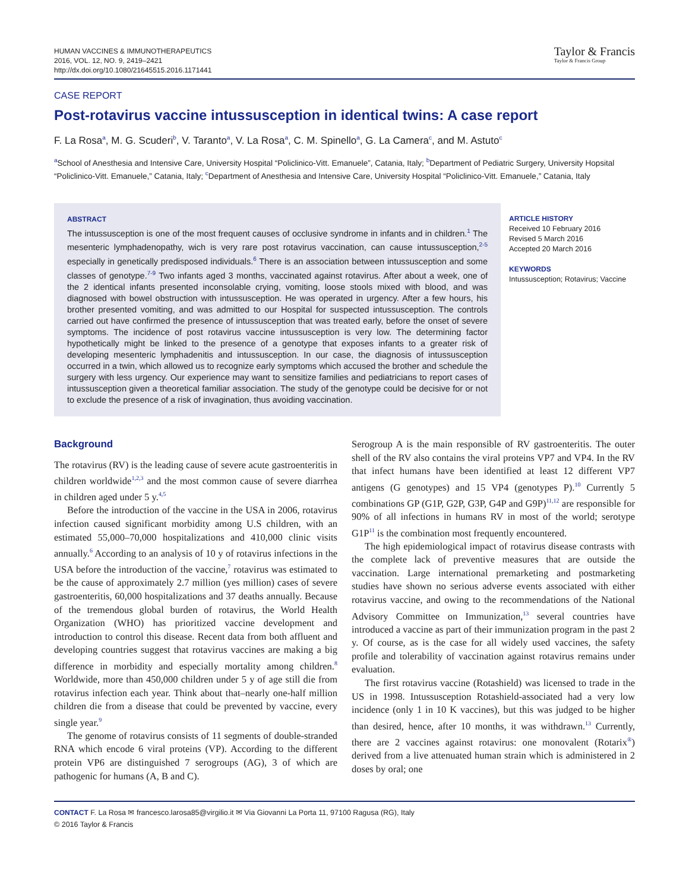HUMAN VACCINES & IMMUNOTHERAPEUTICS
2016, VOL. 12, NO. 9, 2419–2421
http://dx.doi.org/10.1080/21645515.2016.1171441
Taylor & Francis
Taylor & Francis Group
CASE REPORT
Post-rotavirus vaccine intussusception in identical twins: A case report
F. La Rosa<sup>a</sup>, M. G. Scuderi<sup>b</sup>, V. Taranto<sup>a</sup>, V. La Rosa<sup>a</sup>, C. M. Spinello<sup>a</sup>, G. La Camera<sup>c</sup>, and M. Astuto<sup>c</sup>
<sup>a</sup> School of Anesthesia and Intensive Care, University Hospital “Policlinico-Vitt. Emanuele”, Catania, Italy; <sup>b</sup>Department of Pediatric Surgery, University Hopsital “Policlinico-Vitt. Emanuele,” Catania, Italy; <sup>c</sup>Department of Anesthesia and Intensive Care, University Hospital “Policlinico-Vitt. Emanuele,” Catania, Italy
ABSTRACT
The intussusception is one of the most frequent causes of occlusive syndrome in infants and in children.<sup>1</sup> The mesenteric lymphadenopathy, wich is very rare post rotavirus vaccination, can cause intussusception,<sup>2-5</sup> especially in genetically predisposed individuals.<sup>6</sup> There is an association between intussusception and some classes of genotype.<sup>7-9</sup> Two infants aged 3 months, vaccinated against rotavirus. After about a week, one of the 2 identical infants presented inconsolable crying, vomiting, loose stools mixed with blood, and was diagnosed with bowel obstruction with intussusception. He was operated in urgency. After a few hours, his brother presented vomiting, and was admitted to our Hospital for suspected intussusception. The controls carried out have confirmed the presence of intussusception that was treated early, before the onset of severe symptoms. The incidence of post rotavirus vaccine intussusception is very low. The determining factor hypothetically might be linked to the presence of a genotype that exposes infants to a greater risk of developing mesenteric lymphadenitis and intussusception. In our case, the diagnosis of intussusception occurred in a twin, which allowed us to recognize early symptoms which accused the brother and schedule the surgery with less urgency. Our experience may want to sensitize families and pediatricians to report cases of intussusception given a theoretical familiar association. The study of the genotype could be decisive for or not to exclude the presence of a risk of invagination, thus avoiding vaccination.
ARTICLE HISTORY
Received 10 February 2016
Revised 5 March 2016
Accepted 20 March 2016
KEYWORDS
Intussusception; Rotavirus; Vaccine
Background
The rotavirus (RV) is the leading cause of severe acute gastroenteritis in children worldwide<sup>1,2,3</sup> and the most common cause of severe diarrhea in children aged under 5 y.<sup>4,5</sup>
Before the introduction of the vaccine in the USA in 2006, rotavirus infection caused significant morbidity among U.S children, with an estimated 55,000–70,000 hospitalizations and 410,000 clinic visits annually.<sup>6</sup> According to an analysis of 10 y of rotavirus infections in the USA before the introduction of the vaccine,<sup>7</sup> rotavirus was estimated to be the cause of approximately 2.7 million (yes million) cases of severe gastroenteritis, 60,000 hospitalizations and 37 deaths annually. Because of the tremendous global burden of rotavirus, the World Health Organization (WHO) has prioritized vaccine development and introduction to control this disease. Recent data from both affluent and developing countries suggest that rotavirus vaccines are making a big difference in morbidity and especially mortality among children.<sup>8</sup> Worldwide, more than 450,000 children under 5 y of age still die from rotavirus infection each year. Think about that–nearly one-half million children die from a disease that could be prevented by vaccine, every single year.<sup>9</sup>
The genome of rotavirus consists of 11 segments of double-stranded RNA which encode 6 viral proteins (VP). According to the different protein VP6 are distinguished 7 serogroups (AG), 3 of which are pathogenic for humans (A, B and C).
Serogroup A is the main responsible of RV gastroenteritis. The outer shell of the RV also contains the viral proteins VP7 and VP4. In the RV that infect humans have been identified at least 12 different VP7 antigens (G genotypes) and 15 VP4 (genotypes P).<sup>10</sup> Currently 5 combinations GP (G1P, G2P, G3P, G4P and G9P)<sup>11,12</sup> are responsible for 90% of all infections in humans RV in most of the world; serotype G1P<sup>11</sup> is the combination most frequently encountered.
The high epidemiological impact of rotavirus disease contrasts with the complete lack of preventive measures that are outside the vaccination. Large international premarketing and postmarketing studies have shown no serious adverse events associated with either rotavirus vaccine, and owing to the recommendations of the National Advisory Committee on Immunization,<sup>13</sup> several countries have introduced a vaccine as part of their immunization program in the past 2 y. Of course, as is the case for all widely used vaccines, the safety profile and tolerability of vaccination against rotavirus remains under evaluation.
The first rotavirus vaccine (Rotashield) was licensed to trade in the US in 1998. Intussusception Rotashield-associated had a very low incidence (only 1 in 10 K vaccines), but this was judged to be higher than desired, hence, after 10 months, it was withdrawn.<sup>13</sup> Currently, there are 2 vaccines against rotavirus: one monovalent (Rotarix<sup>®</sup>) derived from a live attenuated human strain which is administered in 2 doses by oral; one
CONTACT F. La Rosa ✉ francesco.larosa85@virgilio.it ✉ Via Giovanni La Porta 11, 97100 Ragusa (RG), Italy
© 2016 Taylor & Francis